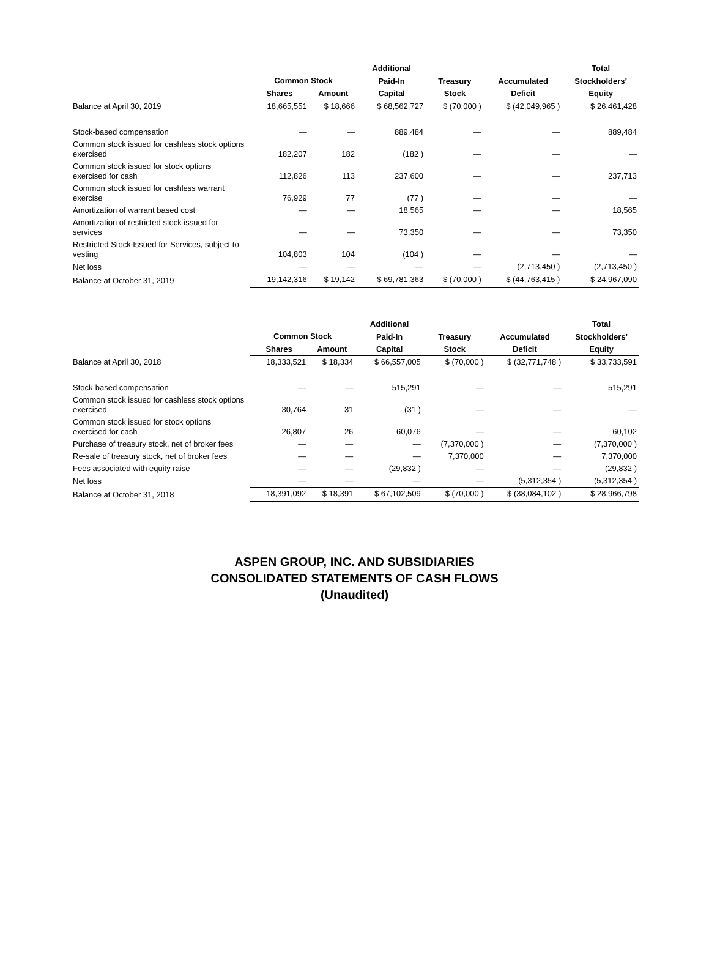| | | | Additional | | | Total |
| --- | --- | --- | --- | --- | --- | --- |
| | Common Stock | | Paid-In | Treasury | Accumulated | Stockholders’ |
| | Shares | Amount | Capital | Stock | Deficit | Equity |
| Balance at April 30, 2019 | 18,665,551 | $ 18,666 | $ 68,562,727 | $ (70,000 ) | $ (42,049,965 ) | $ 26,461,428 |
| Stock-based compensation | — | — | 889,484 | — | — | 889,484 |
| Common stock issued for cashless stock options exercised | 182,207 | 182 | (182 ) | — | — | — |
| Common stock issued for stock options exercised for cash | 112,826 | 113 | 237,600 | — | — | 237,713 |
| Common stock issued for cashless warrant exercise | 76,929 | 77 | (77 ) | — | — | — |
| Amortization of warrant based cost | — | — | 18,565 | — | — | 18,565 |
| Amortization of restricted stock issued for services | — | — | 73,350 | — | — | 73,350 |
| Restricted Stock Issued for Services, subject to vesting | 104,803 | 104 | (104 ) | — | — | — |
| Net loss | — | — | — | — | (2,713,450 ) | (2,713,450 ) |
| Balance at October 31, 2019 | 19,142,316 | $ 19,142 | $ 69,781,363 | $ (70,000 ) | $ (44,763,415 ) | $ 24,967,090 |
| | | | Additional | | | Total |
| --- | --- | --- | --- | --- | --- | --- |
| | Common Stock | | Paid-In | Treasury | Accumulated | Stockholders’ |
| | Shares | Amount | Capital | Stock | Deficit | Equity |
| Balance at April 30, 2018 | 18,333,521 | $ 18,334 | $ 66,557,005 | $ (70,000 ) | $ (32,771,748 ) | $ 33,733,591 |
| Stock-based compensation | — | — | 515,291 | — | — | 515,291 |
| Common stock issued for cashless stock options exercised | 30,764 | 31 | (31 ) | — | — | — |
| Common stock issued for stock options exercised for cash | 26,807 | 26 | 60,076 | — | — | 60,102 |
| Purchase of treasury stock, net of broker fees | — | — | — | (7,370,000 ) | — | (7,370,000 ) |
| Re-sale of treasury stock, net of broker fees | — | — | — | 7,370,000 | — | 7,370,000 |
| Fees associated with equity raise | — | — | (29,832 ) | — | — | (29,832 ) |
| Net loss | — | — | — | — | (5,312,354 ) | (5,312,354 ) |
| Balance at October 31, 2018 | 18,391,092 | $ 18,391 | $ 67,102,509 | $ (70,000 ) | $ (38,084,102 ) | $ 28,966,798 |
ASPEN GROUP, INC. AND SUBSIDIARIES
CONSOLIDATED STATEMENTS OF CASH FLOWS
(Unaudited)